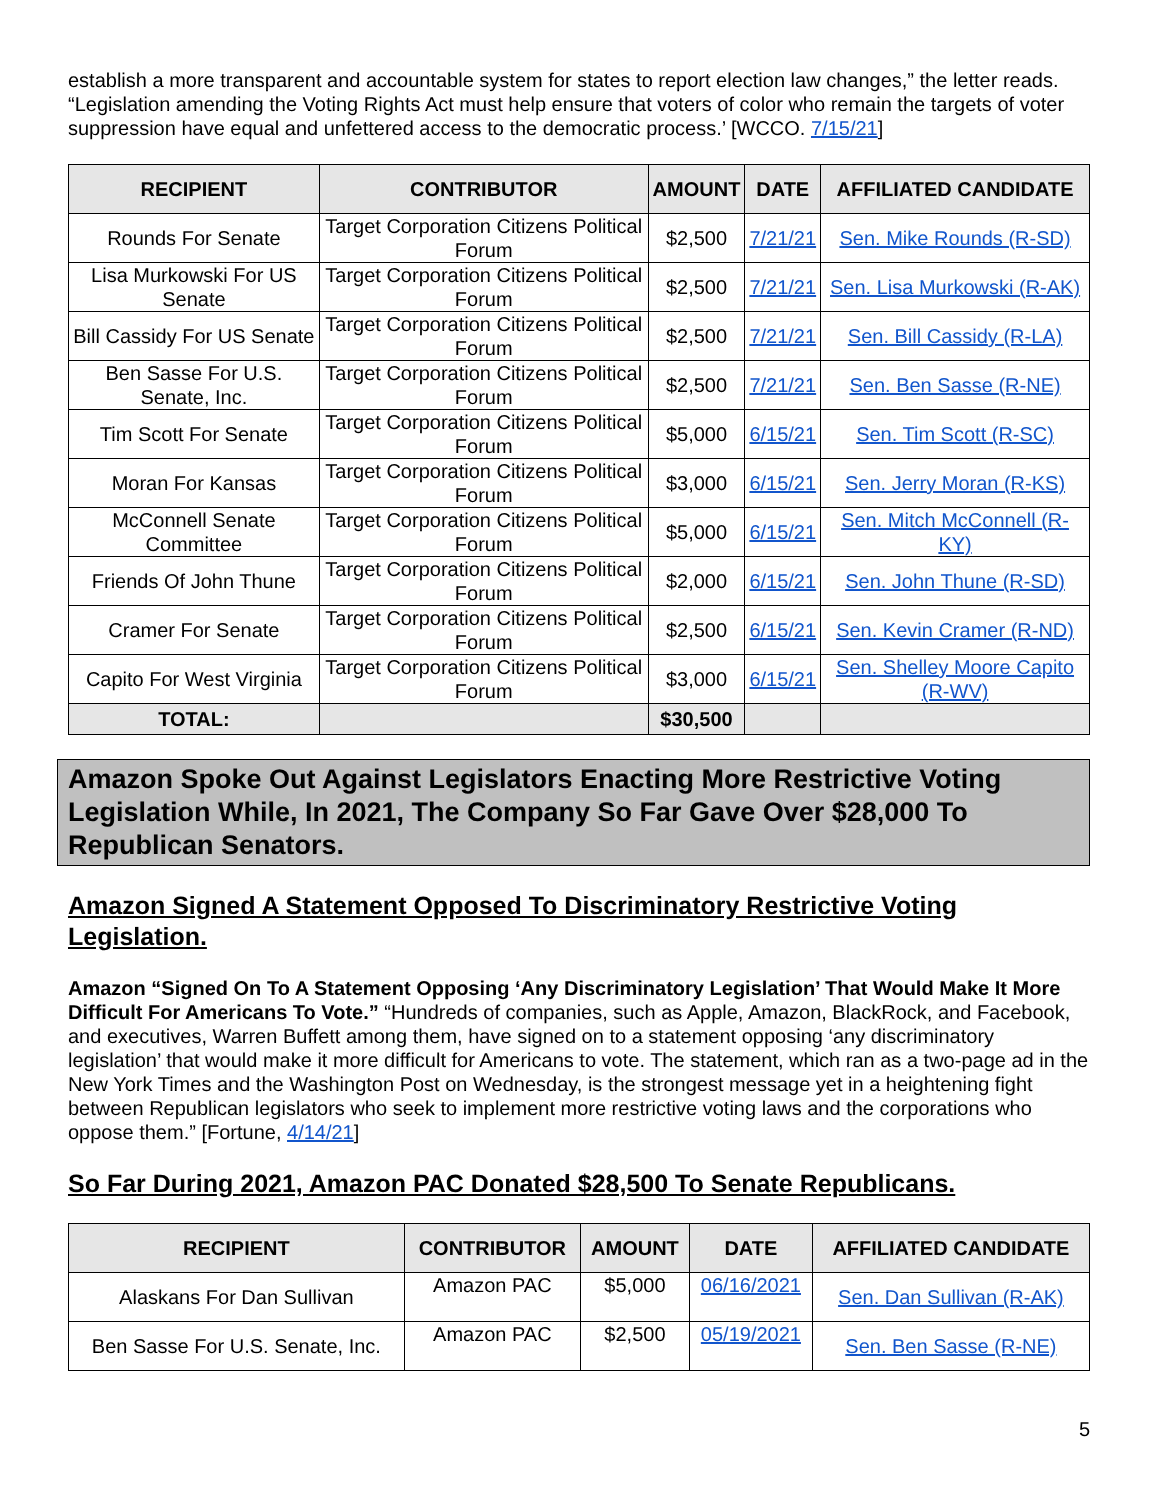establish a more transparent and accountable system for states to report election law changes,” the letter reads. “Legislation amending the Voting Rights Act must help ensure that voters of color who remain the targets of voter suppression have equal and unfettered access to the democratic process.’ [WCCO. 7/15/21]
| RECIPIENT | CONTRIBUTOR | AMOUNT | DATE | AFFILIATED CANDIDATE |
| --- | --- | --- | --- | --- |
| Rounds For Senate | Target Corporation Citizens Political Forum | $2,500 | 7/21/21 | Sen. Mike Rounds (R-SD) |
| Lisa Murkowski For US Senate | Target Corporation Citizens Political Forum | $2,500 | 7/21/21 | Sen. Lisa Murkowski (R-AK) |
| Bill Cassidy For US Senate | Target Corporation Citizens Political Forum | $2,500 | 7/21/21 | Sen. Bill Cassidy (R-LA) |
| Ben Sasse For U.S. Senate, Inc. | Target Corporation Citizens Political Forum | $2,500 | 7/21/21 | Sen. Ben Sasse (R-NE) |
| Tim Scott For Senate | Target Corporation Citizens Political Forum | $5,000 | 6/15/21 | Sen. Tim Scott (R-SC) |
| Moran For Kansas | Target Corporation Citizens Political Forum | $3,000 | 6/15/21 | Sen. Jerry Moran (R-KS) |
| McConnell Senate Committee | Target Corporation Citizens Political Forum | $5,000 | 6/15/21 | Sen. Mitch McConnell (R-KY) |
| Friends Of John Thune | Target Corporation Citizens Political Forum | $2,000 | 6/15/21 | Sen. John Thune (R-SD) |
| Cramer For Senate | Target Corporation Citizens Political Forum | $2,500 | 6/15/21 | Sen. Kevin Cramer (R-ND) |
| Capito For West Virginia | Target Corporation Citizens Political Forum | $3,000 | 6/15/21 | Sen. Shelley Moore Capito (R-WV) |
| TOTAL: | | $30,500 | | |
Amazon Spoke Out Against Legislators Enacting More Restrictive Voting Legislation While, In 2021, The Company So Far Gave Over $28,000 To Republican Senators.
Amazon Signed A Statement Opposed To Discriminatory Restrictive Voting Legislation.
Amazon “Signed On To A Statement Opposing ‘Any Discriminatory Legislation’ That Would Make It More Difficult For Americans To Vote.” “Hundreds of companies, such as Apple, Amazon, BlackRock, and Facebook, and executives, Warren Buffett among them, have signed on to a statement opposing ‘any discriminatory legislation’ that would make it more difficult for Americans to vote. The statement, which ran as a two-page ad in the New York Times and the Washington Post on Wednesday, is the strongest message yet in a heightening fight between Republican legislators who seek to implement more restrictive voting laws and the corporations who oppose them.” [Fortune, 4/14/21]
So Far During 2021, Amazon PAC Donated $28,500 To Senate Republicans.
| RECIPIENT | CONTRIBUTOR | AMOUNT | DATE | AFFILIATED CANDIDATE |
| --- | --- | --- | --- | --- |
| Alaskans For Dan Sullivan | Amazon PAC | $5,000 | 06/16/2021 | Sen. Dan Sullivan (R-AK) |
| Ben Sasse For U.S. Senate, Inc. | Amazon PAC | $2,500 | 05/19/2021 | Sen. Ben Sasse (R-NE) |
5